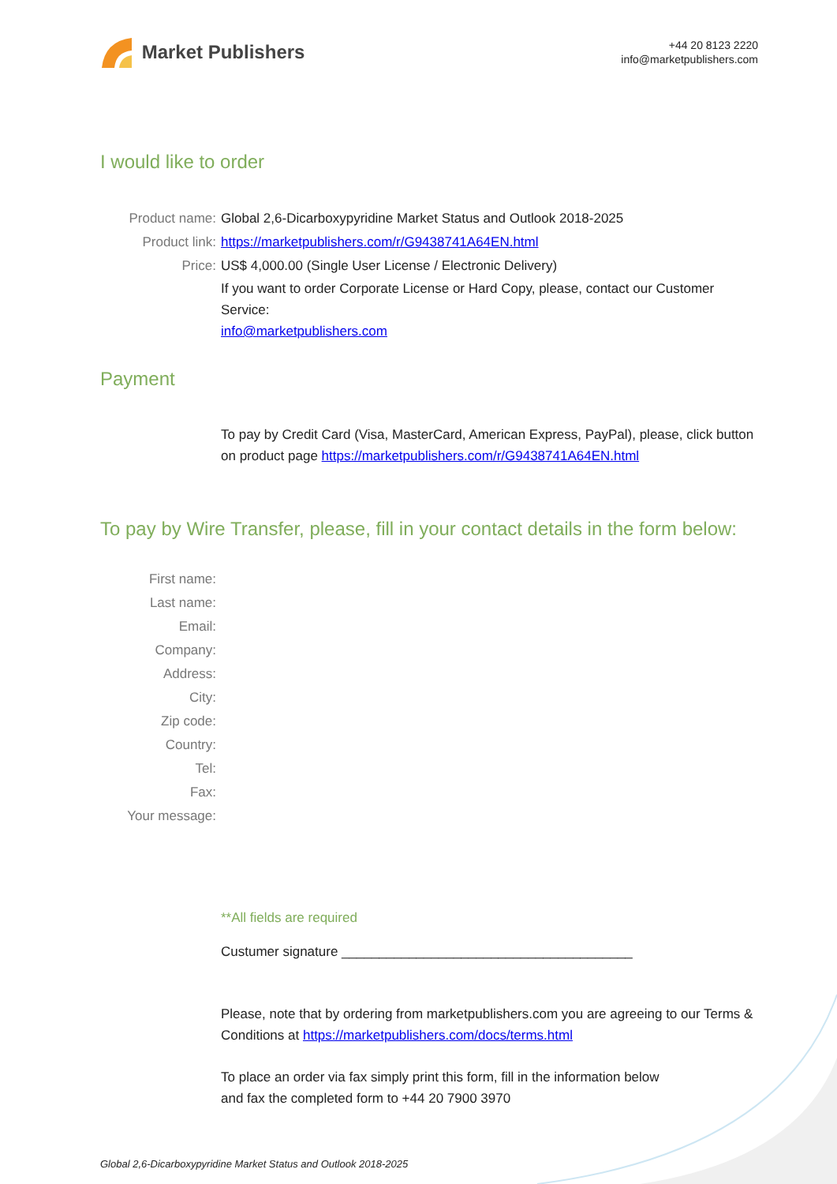Market Publishers
+44 20 8123 2220
info@marketpublishers.com
I would like to order
Product name: Global 2,6-Dicarboxypyridine Market Status and Outlook 2018-2025
Product link: https://marketpublishers.com/r/G9438741A64EN.html
Price: US$ 4,000.00 (Single User License / Electronic Delivery)
If you want to order Corporate License or Hard Copy, please, contact our Customer Service:
info@marketpublishers.com
Payment
To pay by Credit Card (Visa, MasterCard, American Express, PayPal), please, click button on product page https://marketpublishers.com/r/G9438741A64EN.html
To pay by Wire Transfer, please, fill in your contact details in the form below:
First name:
Last name:
Email:
Company:
Address:
City:
Zip code:
Country:
Tel:
Fax:
Your message:
**All fields are required
Custumer signature _______________________________________
Please, note that by ordering from marketpublishers.com you are agreeing to our Terms & Conditions at https://marketpublishers.com/docs/terms.html
To place an order via fax simply print this form, fill in the information below
and fax the completed form to +44 20 7900 3970
Global 2,6-Dicarboxypyridine Market Status and Outlook 2018-2025